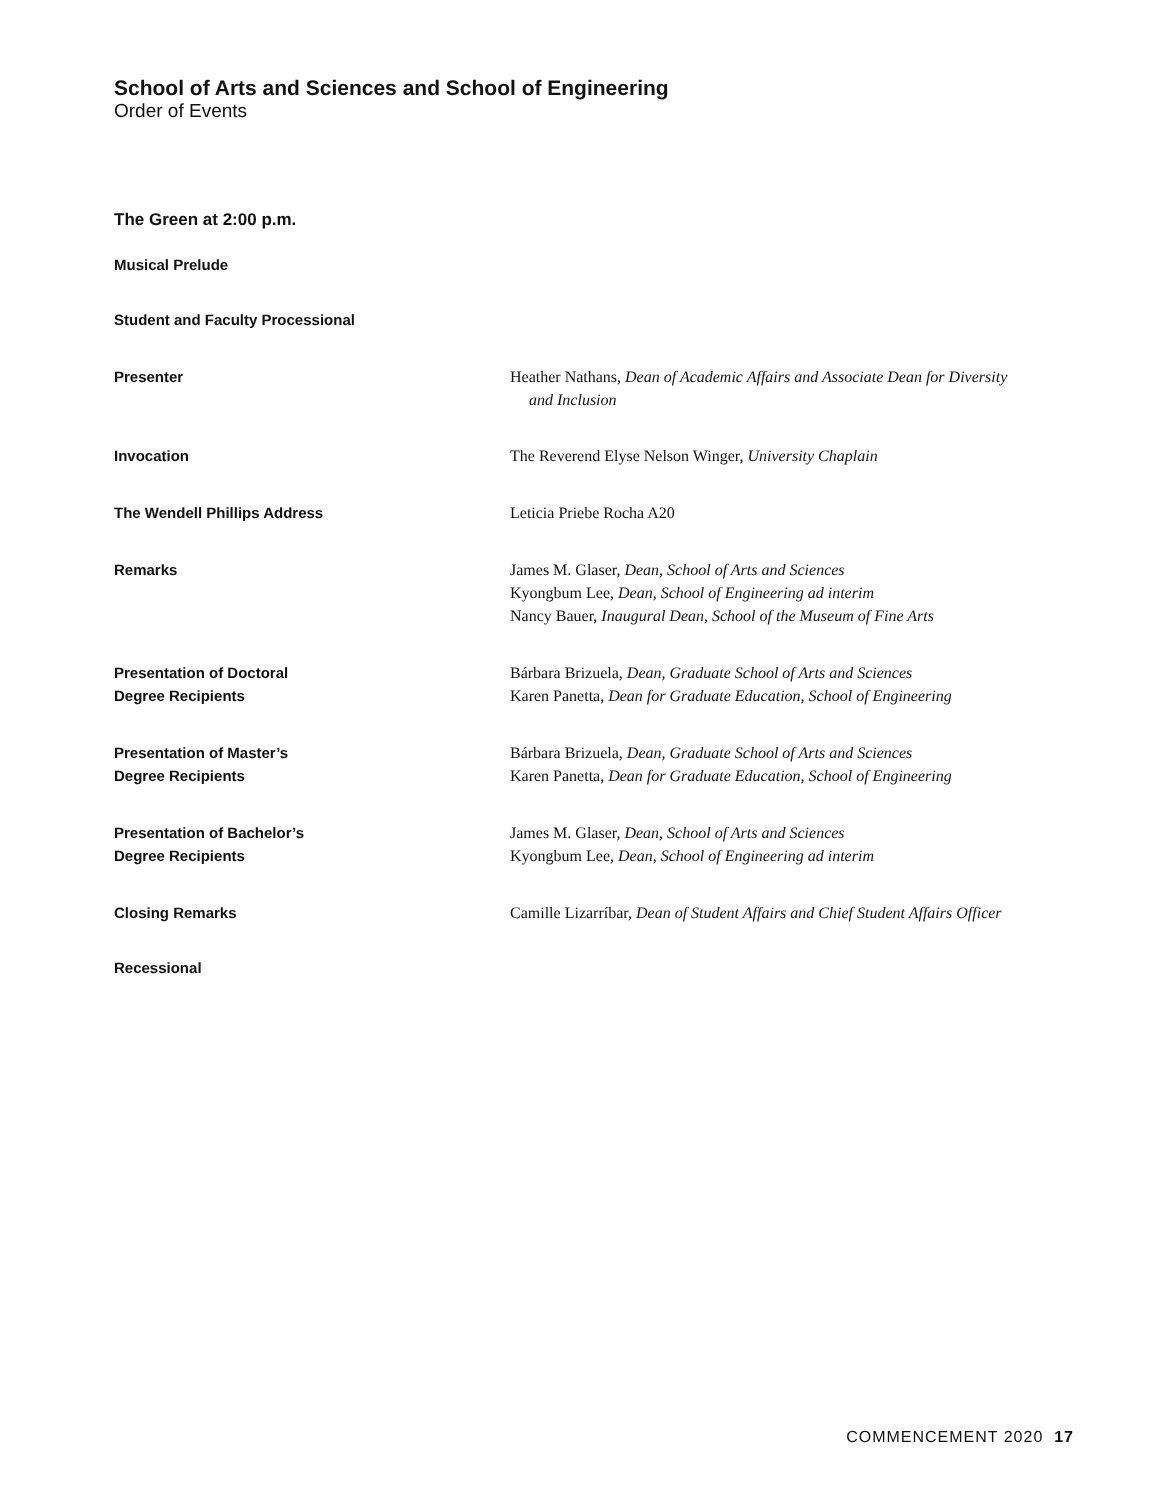School of Arts and Sciences and School of Engineering
Order of Events
The Green at 2:00 p.m.
Musical Prelude
Student and Faculty Processional
Presenter Heather Nathans, Dean of Academic Affairs and Associate Dean for Diversity
and Inclusion
Invocation The Reverend Elyse Nelson Winger, University Chaplain
The Wendell Phillips Address Leticia Priebe Rocha A20
Remarks James M. Glaser, Dean, School of Arts and Sciences
Kyongbum Lee, Dean, School of Engineering ad interim
Nancy Bauer, Inaugural Dean, School of the Museum of Fine Arts
Presentation of Doctoral
Degree Recipients
Bárbara Brizuela, Dean, Graduate School of Arts and Sciences
Karen Panetta, Dean for Graduate Education, School of Engineering
Presentation of Master’s
Degree Recipients
Bárbara Brizuela, Dean, Graduate School of Arts and Sciences
Karen Panetta, Dean for Graduate Education, School of Engineering
Presentation of Bachelor’s
Degree Recipients
James M. Glaser, Dean, School of Arts and Sciences
Kyongbum Lee, Dean, School of Engineering ad interim
Closing Remarks Camille Lizarríbar, Dean of Student Affairs and Chief Student Affairs Officer
Recessional
COMMENCEMENT 2020 17